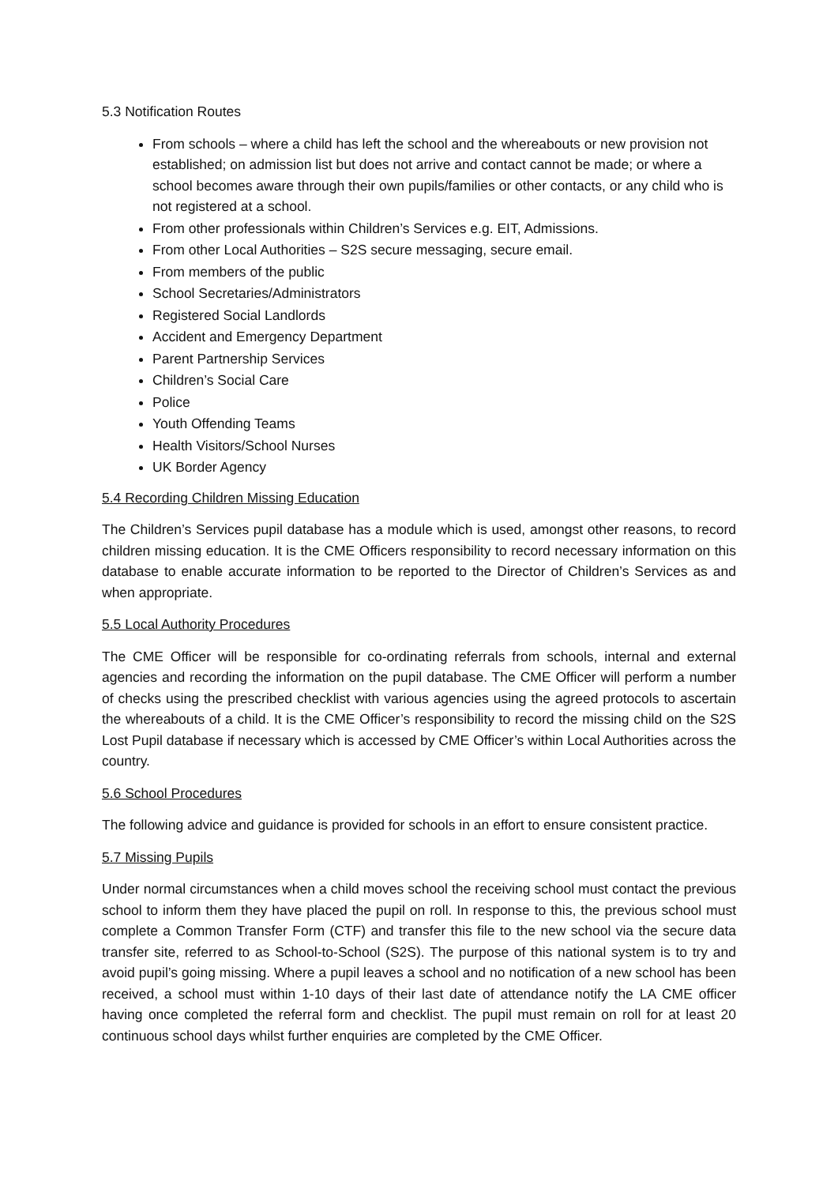5.3 Notification Routes
From schools – where a child has left the school and the whereabouts or new provision not established; on admission list but does not arrive and contact cannot be made; or where a school becomes aware through their own pupils/families or other contacts, or any child who is not registered at a school.
From other professionals within Children’s Services e.g. EIT, Admissions.
From other Local Authorities – S2S secure messaging, secure email.
From members of the public
School Secretaries/Administrators
Registered Social Landlords
Accident and Emergency Department
Parent Partnership Services
Children’s Social Care
Police
Youth Offending Teams
Health Visitors/School Nurses
UK Border Agency
5.4 Recording Children Missing Education
The Children’s Services pupil database has a module which is used, amongst other reasons, to record children missing education. It is the CME Officers responsibility to record necessary information on this database to enable accurate information to be reported to the Director of Children’s Services as and when appropriate.
5.5 Local Authority Procedures
The CME Officer will be responsible for co-ordinating referrals from schools, internal and external agencies and recording the information on the pupil database. The CME Officer will perform a number of checks using the prescribed checklist with various agencies using the agreed protocols to ascertain the whereabouts of a child. It is the CME Officer’s responsibility to record the missing child on the S2S Lost Pupil database if necessary which is accessed by CME Officer’s within Local Authorities across the country.
5.6 School Procedures
The following advice and guidance is provided for schools in an effort to ensure consistent practice.
5.7 Missing Pupils
Under normal circumstances when a child moves school the receiving school must contact the previous school to inform them they have placed the pupil on roll. In response to this, the previous school must complete a Common Transfer Form (CTF) and transfer this file to the new school via the secure data transfer site, referred to as School-to-School (S2S). The purpose of this national system is to try and avoid pupil’s going missing. Where a pupil leaves a school and no notification of a new school has been received, a school must within 1-10 days of their last date of attendance notify the LA CME officer having once completed the referral form and checklist. The pupil must remain on roll for at least 20 continuous school days whilst further enquiries are completed by the CME Officer.